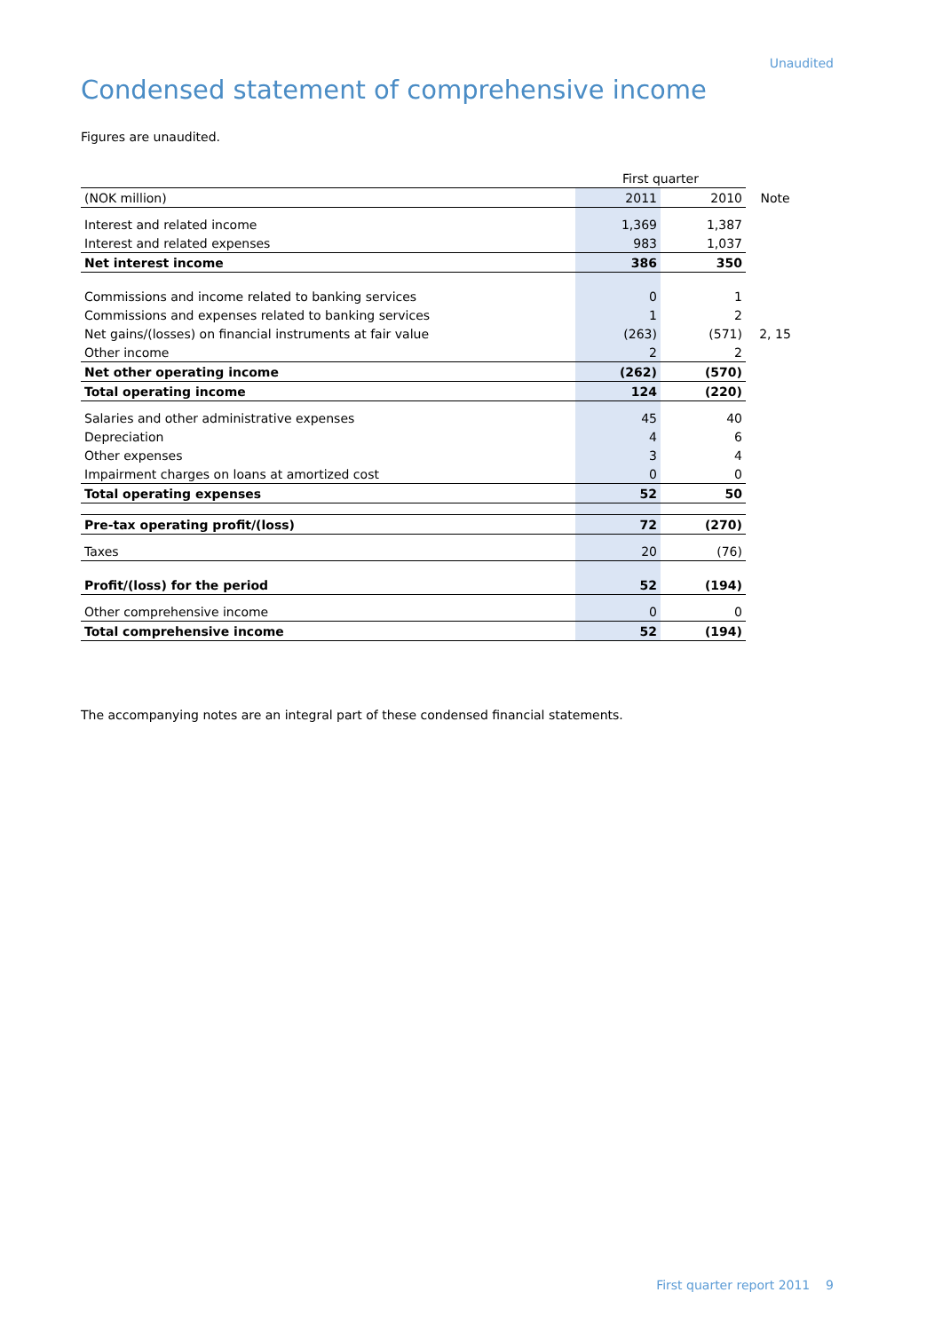Unaudited
Condensed statement of comprehensive income
Figures are unaudited.
| | First quarter | | |
| (NOK million) | 2011 | 2010 | Note |
| Interest and related income | 1,369 | 1,387 | |
| Interest and related expenses | 983 | 1,037 | |
| Net interest income | 386 | 350 | |
| Commissions and income related to banking services | 0 | 1 | |
| Commissions and expenses related to banking services | 1 | 2 | |
| Net gains/(losses) on financial instruments at fair value | (263) | (571) | 2, 15 |
| Other income | 2 | 2 | |
| Net other operating income | (262) | (570) | |
| Total operating income | 124 | (220) | |
| Salaries and other administrative expenses | 45 | 40 | |
| Depreciation | 4 | 6 | |
| Other expenses | 3 | 4 | |
| Impairment charges on loans at amortized cost | 0 | 0 | |
| Total operating expenses | 52 | 50 | |
| Pre-tax operating profit/(loss) | 72 | (270) | |
| Taxes | 20 | (76) | |
| Profit/(loss) for the period | 52 | (194) | |
| Other comprehensive income | 0 | 0 | |
| Total comprehensive income | 52 | (194) | |
The accompanying notes are an integral part of these condensed financial statements.
First quarter report 2011 9